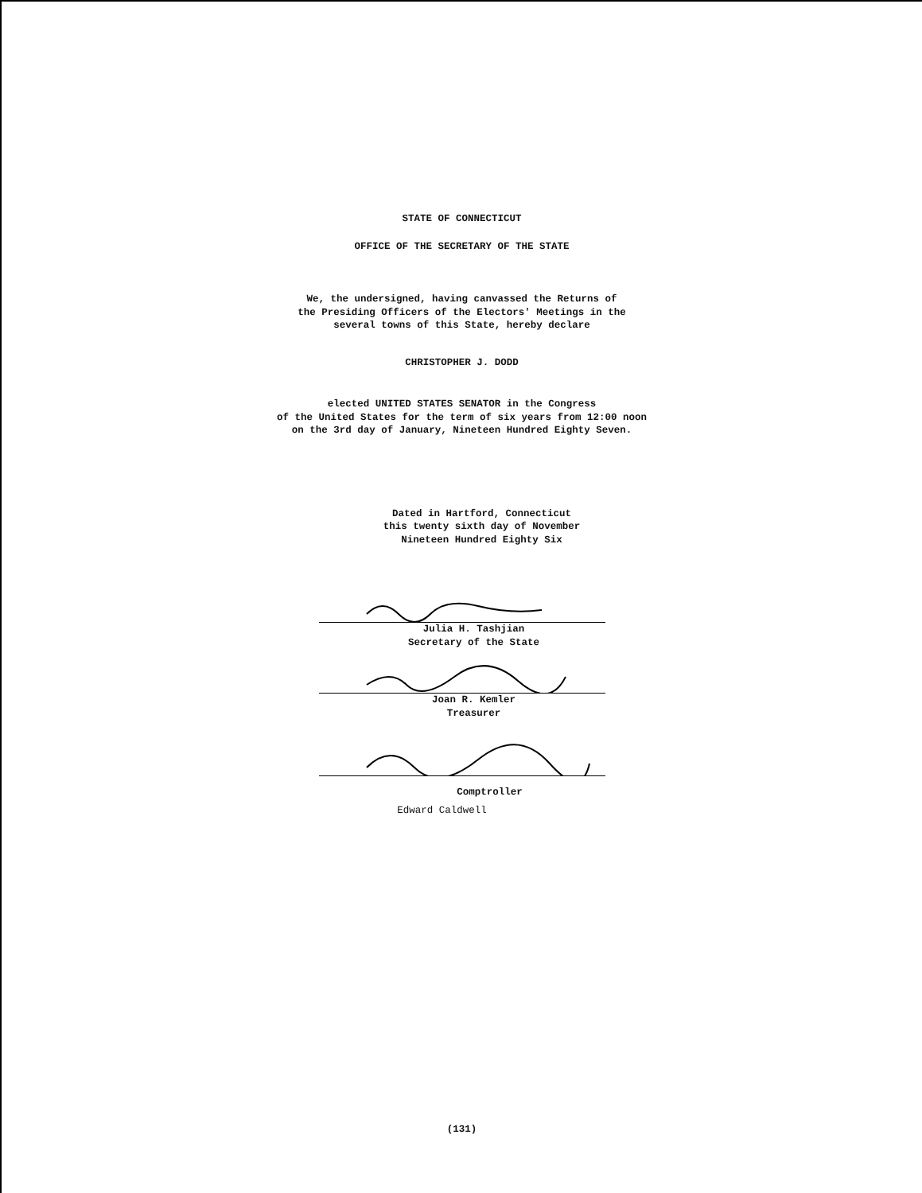STATE OF CONNECTICUT
OFFICE OF THE SECRETARY OF THE STATE
We, the undersigned, having canvassed the Returns of
the Presiding Officers of the Electors' Meetings in the
several towns of this State, hereby declare
CHRISTOPHER J. DODD
elected UNITED STATES SENATOR in the Congress
of the United States for the term of six years from 12:00 noon
on the 3rd day of January, Nineteen Hundred Eighty Seven.
Dated in Hartford, Connecticut
this twenty sixth day of November
Nineteen Hundred Eighty Six
Julia H. Tashjian
Secretary of the State
Joan R. Kemler
Treasurer
Comptroller
Edward Caldwell
(131)